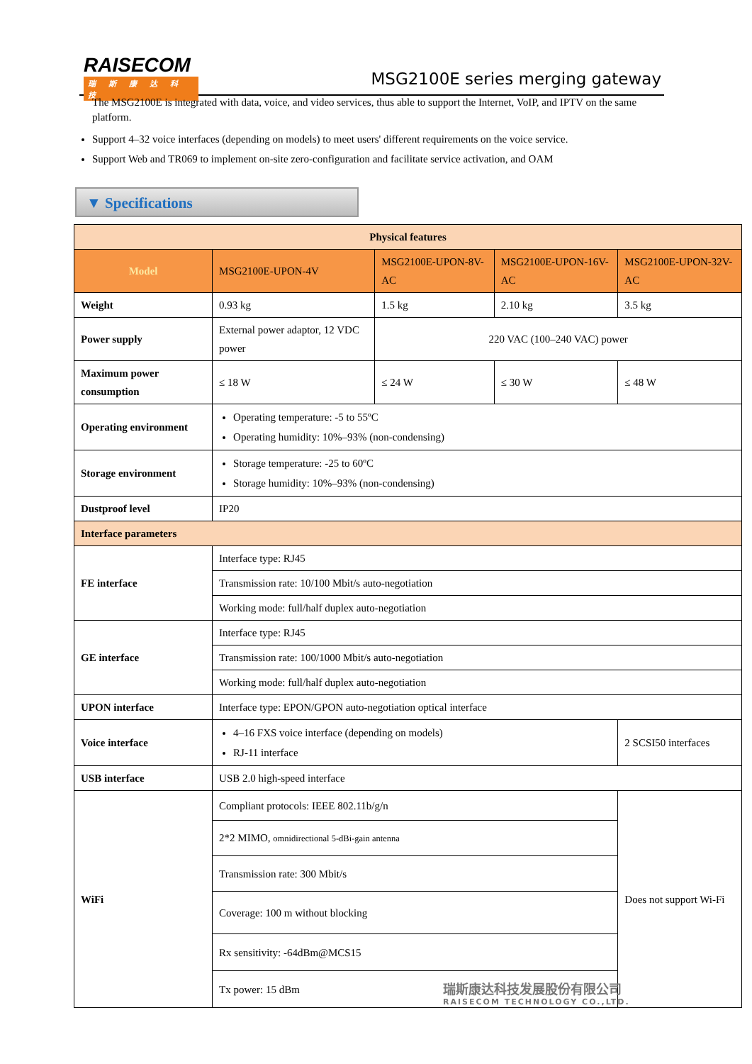RAISECOM
瑞斯康达科技
MSG2100E series merging gateway
The MSG2100E is integrated with data, voice, and video services, thus able to support the Internet, VoIP, and IPTV on the same platform.
Support 4–32 voice interfaces (depending on models) to meet users' different requirements on the voice service.
Support Web and TR069 to implement on-site zero-configuration and facilitate service activation, and OAM
▼ Specifications
| Physical features | | | | |
| Model | MSG2100E-UPON-4V | MSG2100E-UPON-8V-AC | MSG2100E-UPON-16V-AC | MSG2100E-UPON-32V-AC |
| Weight | 0.93 kg | 1.5 kg | 2.10 kg | 3.5 kg |
| Power supply | External power adaptor, 12 VDC power | 220 VAC (100–240 VAC) power | | |
| Maximum power consumption | ≤ 18 W | ≤ 24 W | ≤ 30 W | ≤ 48 W |
| Operating environment | Operating temperature: -5 to 55ºC Operating humidity: 10%–93% (non-condensing) | | | |
| Storage environment | Storage temperature: -25 to 60ºC Storage humidity: 10%–93% (non-condensing) | | | |
| Dustproof level | IP20 | | | |
| Interface parameters | | | | |
| FE interface | Interface type: RJ45 | | | |
| | Transmission rate: 10/100 Mbit/s auto-negotiation | | | |
| | Working mode: full/half duplex auto-negotiation | | | |
| GE interface | Interface type: RJ45 | | | |
| | Transmission rate: 100/1000 Mbit/s auto-negotiation | | | |
| | Working mode: full/half duplex auto-negotiation | | | |
| UPON interface | Interface type: EPON/GPON auto-negotiation optical interface | | | |
| Voice interface | 4–16 FXS voice interface (depending on models) RJ-11 interface | | | 2 SCSI50 interfaces |
| USB interface | USB 2.0 high-speed interface | | | |
| WiFi | Compliant protocols: IEEE 802.11b/g/n | | | Does not support Wi-Fi |
| | 2*2 MIMO, omnidirectional 5-dBi-gain antenna | | | |
| | Transmission rate: 300 Mbit/s | | | |
| | Coverage: 100 m without blocking | | | |
| | Rx sensitivity: -64dBm@MCS15 | | | |
| | Tx power: 15 dBm | | | |
瑞斯康达科技发展股份有限公司
RAISECOM TECHNOLOGY CO.,LTD.